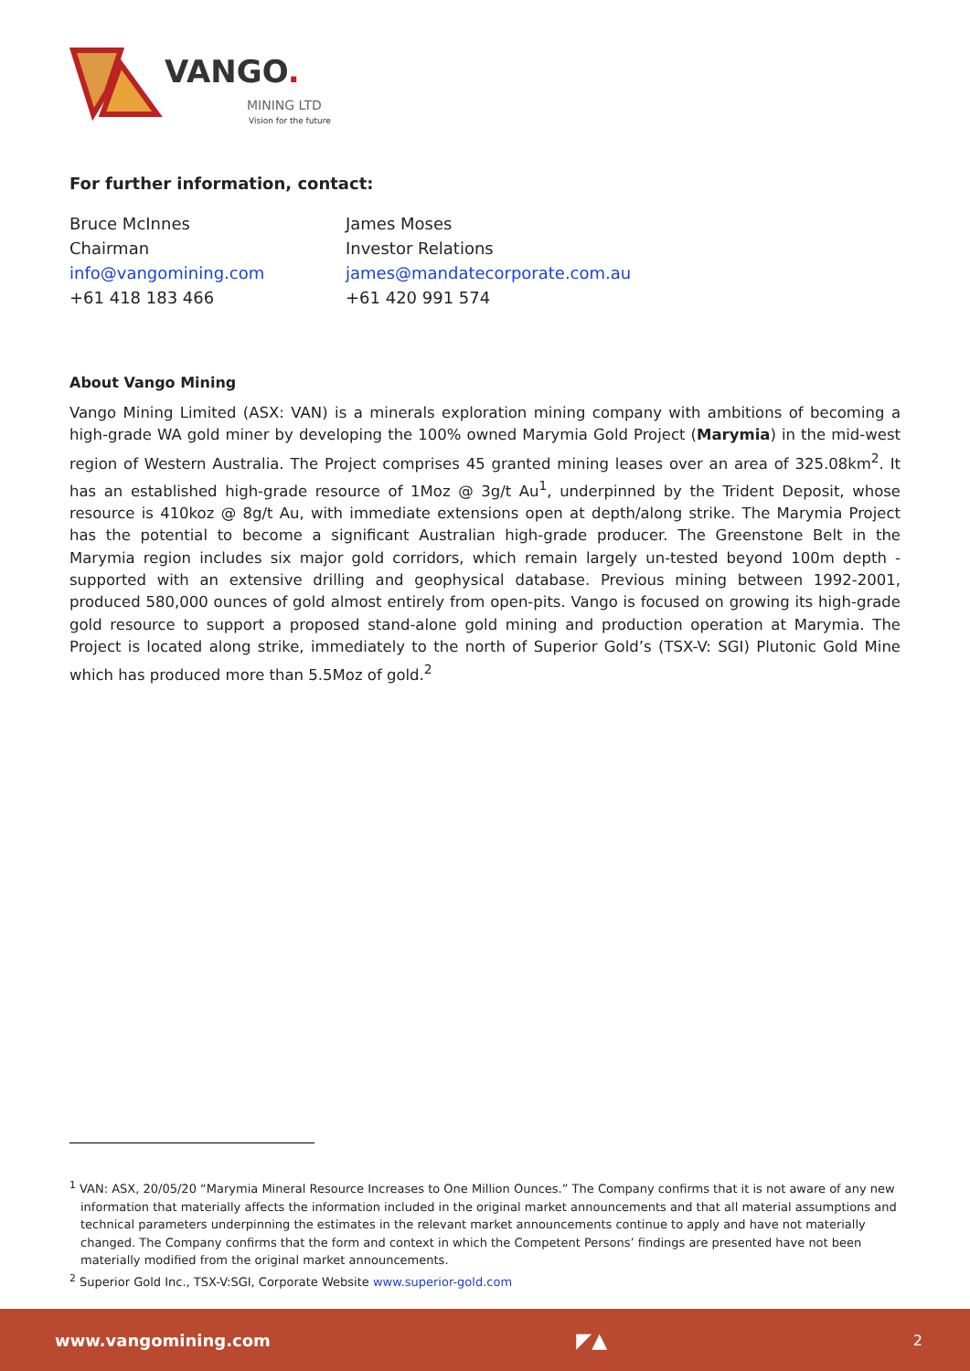VANGO.
MINING LTD
Vision for the future
For further information, contact:
Bruce McInnes
Chairman
info@vangomining.com
+61 418 183 466
James Moses
Investor Relations
james@mandatecorporate.com.au
+61 420 991 574
About Vango Mining
Vango Mining Limited (ASX: VAN) is a minerals exploration mining company with ambitions of becoming a high-grade WA gold miner by developing the 100% owned Marymia Gold Project (Marymia) in the mid-west region of Western Australia. The Project comprises 45 granted mining leases over an area of 325.08km<sup>2</sup>. It has an established high-grade resource of 1Moz @ 3g/t Au<sup>1</sup>, underpinned by the Trident Deposit, whose resource is 410koz @ 8g/t Au, with immediate extensions open at depth/along strike. The Marymia Project has the potential to become a significant Australian high-grade producer. The Greenstone Belt in the Marymia region includes six major gold corridors, which remain largely un-tested beyond 100m depth - supported with an extensive drilling and geophysical database. Previous mining between 1992-2001, produced 580,000 ounces of gold almost entirely from open-pits. Vango is focused on growing its high-grade gold resource to support a proposed stand-alone gold mining and production operation at Marymia. The Project is located along strike, immediately to the north of Superior Gold’s (TSX-V: SGI) Plutonic Gold Mine which has produced more than 5.5Moz of gold.<sup>2</sup>
<sup>1</sup> VAN: ASX, 20/05/20 “Marymia Mineral Resource Increases to One Million Ounces.” The Company confirms that it is not aware of any new information that materially affects the information included in the original market announcements and that all material assumptions and technical parameters underpinning the estimates in the relevant market announcements continue to apply and have not materially changed. The Company confirms that the form and context in which the Competent Persons’ findings are presented have not been materially modified from the original market announcements.
<sup>2</sup> Superior Gold Inc., TSX-V:SGI, Corporate Website www.superior-gold.com
www.vangomining.com ◤▲ 2